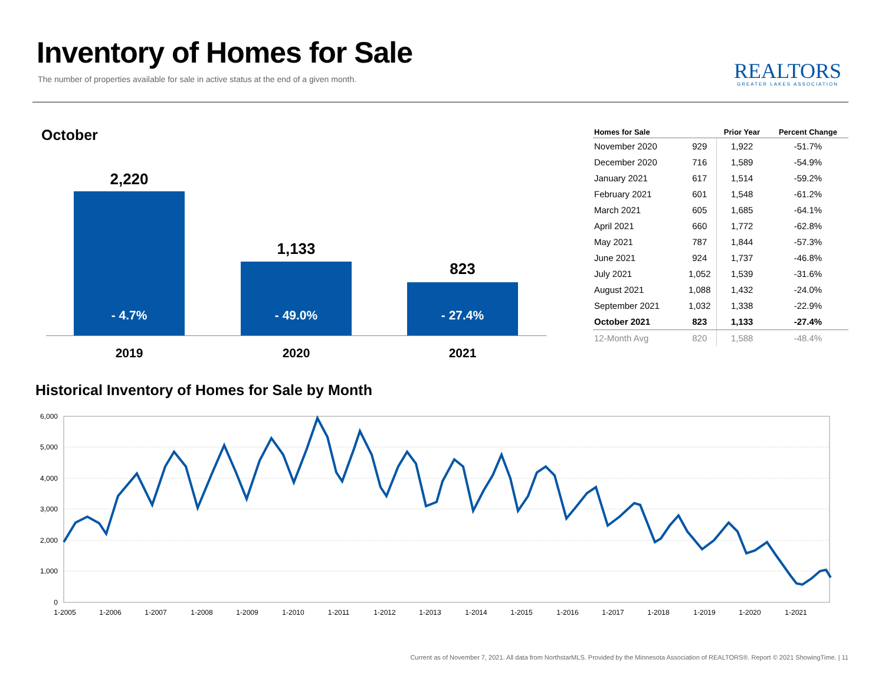Inventory of Homes for Sale
The number of properties available for sale in active status at the end of a given month.
REALTORS
GREATER LAKES ASSOCIATION
October
2,220
- 4.7%
1,133
- 49.0%
823
- 27.4%
2019 2020 2021
| Homes for Sale | | Prior Year | Percent Change |
| --- | --- | --- | --- |
| November 2020 | 929 | 1,922 | -51.7% |
| December 2020 | 716 | 1,589 | -54.9% |
| January 2021 | 617 | 1,514 | -59.2% |
| February 2021 | 601 | 1,548 | -61.2% |
| March 2021 | 605 | 1,685 | -64.1% |
| April 2021 | 660 | 1,772 | -62.8% |
| May 2021 | 787 | 1,844 | -57.3% |
| June 2021 | 924 | 1,737 | -46.8% |
| July 2021 | 1,052 | 1,539 | -31.6% |
| August 2021 | 1,088 | 1,432 | -24.0% |
| September 2021 | 1,032 | 1,338 | -22.9% |
| October 2021 | 823 | 1,133 | -27.4% |
| 12-Month Avg | 820 | 1,588 | -48.4% |
Historical Inventory of Homes for Sale by Month
6,000
5,000
4,000
3,000
2,000
1,000
0
1-2005
1-2006
1-2007
1-2008
1-2009
1-2010
1-2011
1-2012
1-2013
1-2014
1-2015
1-2016
1-2017
1-2018
1-2019
1-2020
1-2021
Current as of November 7, 2021. All data from NorthstarMLS. Provided by the Minnesota Association of REALTORS®. Report © 2021 ShowingTime. | 11